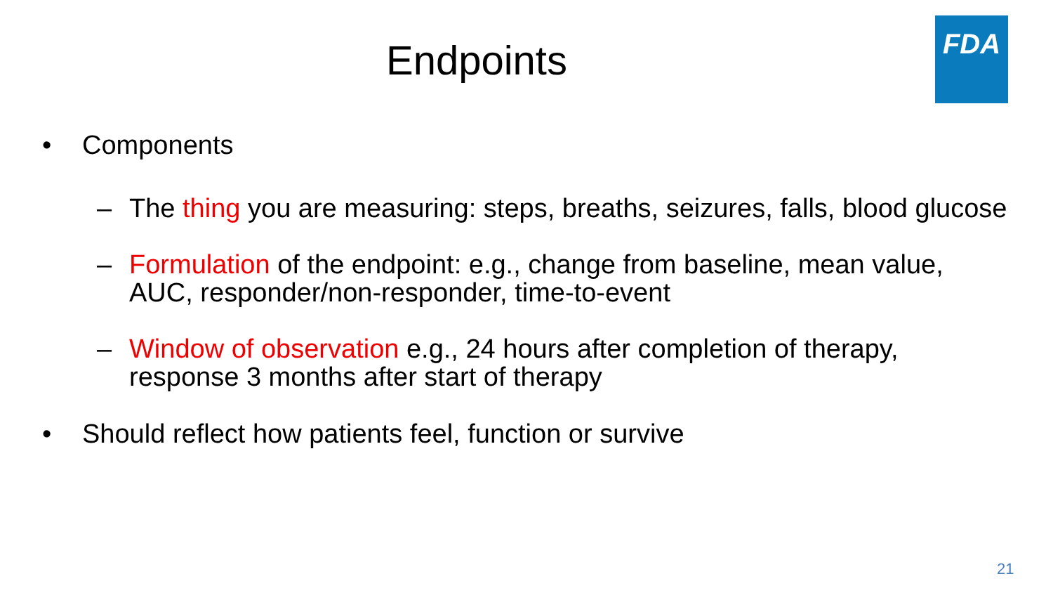Endpoints
FDA
• Components
– The thing you are measuring: steps, breaths, seizures, falls, blood glucose
– Formulation of the endpoint: e.g., change from baseline, mean value,
AUC, responder/non-responder, time-to-event
– Window of observation e.g., 24 hours after completion of therapy,
response 3 months after start of therapy
• Should reflect how patients feel, function or survive
21